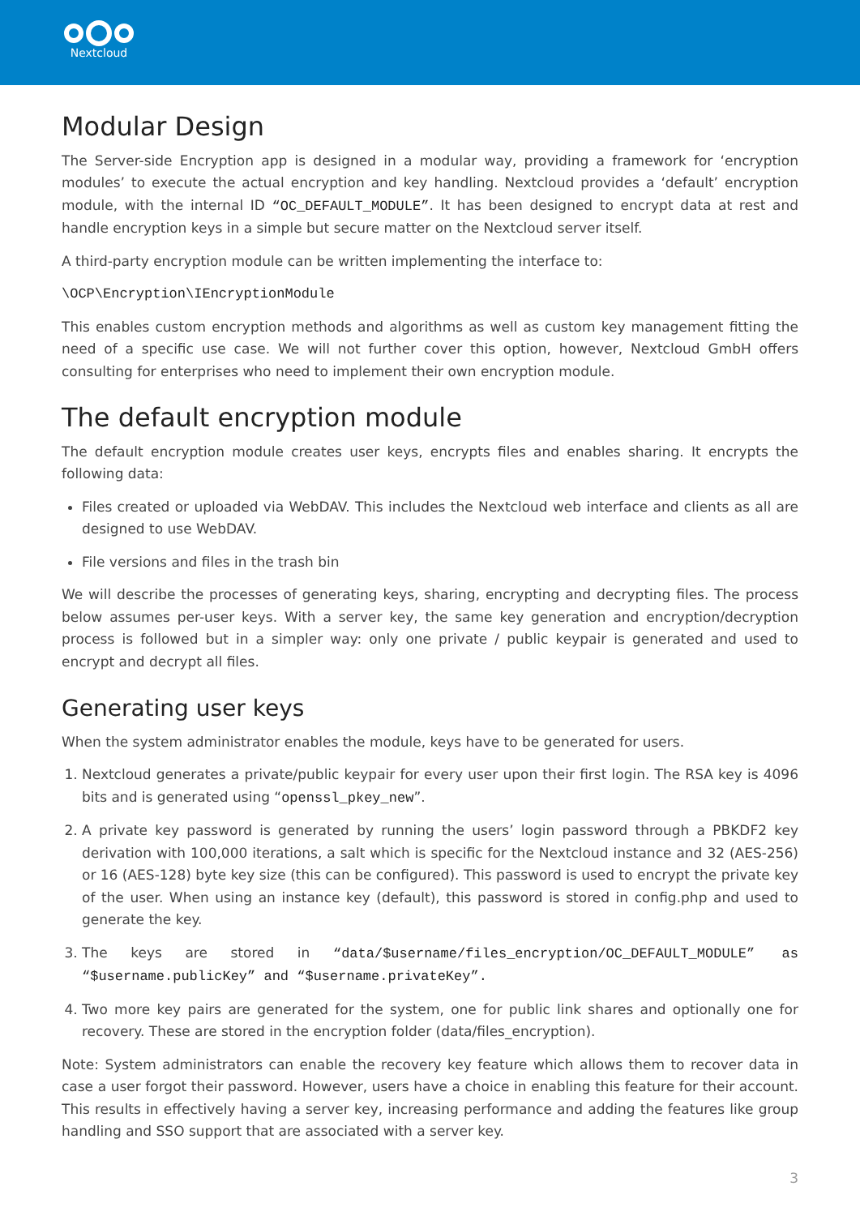Nextcloud
Modular Design
The Server-side Encryption app is designed in a modular way, providing a framework for ‘encryption modules’ to execute the actual encryption and key handling. Nextcloud provides a ‘default’ encryption module, with the internal ID “OC_DEFAULT_MODULE”. It has been designed to encrypt data at rest and handle encryption keys in a simple but secure matter on the Nextcloud server itself.
A third-party encryption module can be written implementing the interface to:
\OCP\Encryption\IEncryptionModule
This enables custom encryption methods and algorithms as well as custom key management fitting the need of a specific use case. We will not further cover this option, however, Nextcloud GmbH offers consulting for enterprises who need to implement their own encryption module.
The default encryption module
The default encryption module creates user keys, encrypts files and enables sharing. It encrypts the following data:
Files created or uploaded via WebDAV. This includes the Nextcloud web interface and clients as all are designed to use WebDAV.
File versions and files in the trash bin
We will describe the processes of generating keys, sharing, encrypting and decrypting files. The process below assumes per-user keys. With a server key, the same key generation and encryption/decryption process is followed but in a simpler way: only one private / public keypair is generated and used to encrypt and decrypt all files.
Generating user keys
When the system administrator enables the module, keys have to be generated for users.
1. Nextcloud generates a private/public keypair for every user upon their first login. The RSA key is 4096 bits and is generated using “openssl_pkey_new”.
2. A private key password is generated by running the users’ login password through a PBKDF2 key derivation with 100,000 iterations, a salt which is specific for the Nextcloud instance and 32 (AES-256) or 16 (AES-128) byte key size (this can be configured). This password is used to encrypt the private key of the user. When using an instance key (default), this password is stored in config.php and used to generate the key.
3. The keys are stored in “data/$username/files_encryption/OC_DEFAULT_MODULE” as “$username.publicKey” and “$username.privateKey”.
4. Two more key pairs are generated for the system, one for public link shares and optionally one for recovery. These are stored in the encryption folder (data/files_encryption).
Note: System administrators can enable the recovery key feature which allows them to recover data in case a user forgot their password. However, users have a choice in enabling this feature for their account. This results in effectively having a server key, increasing performance and adding the features like group handling and SSO support that are associated with a server key.
3